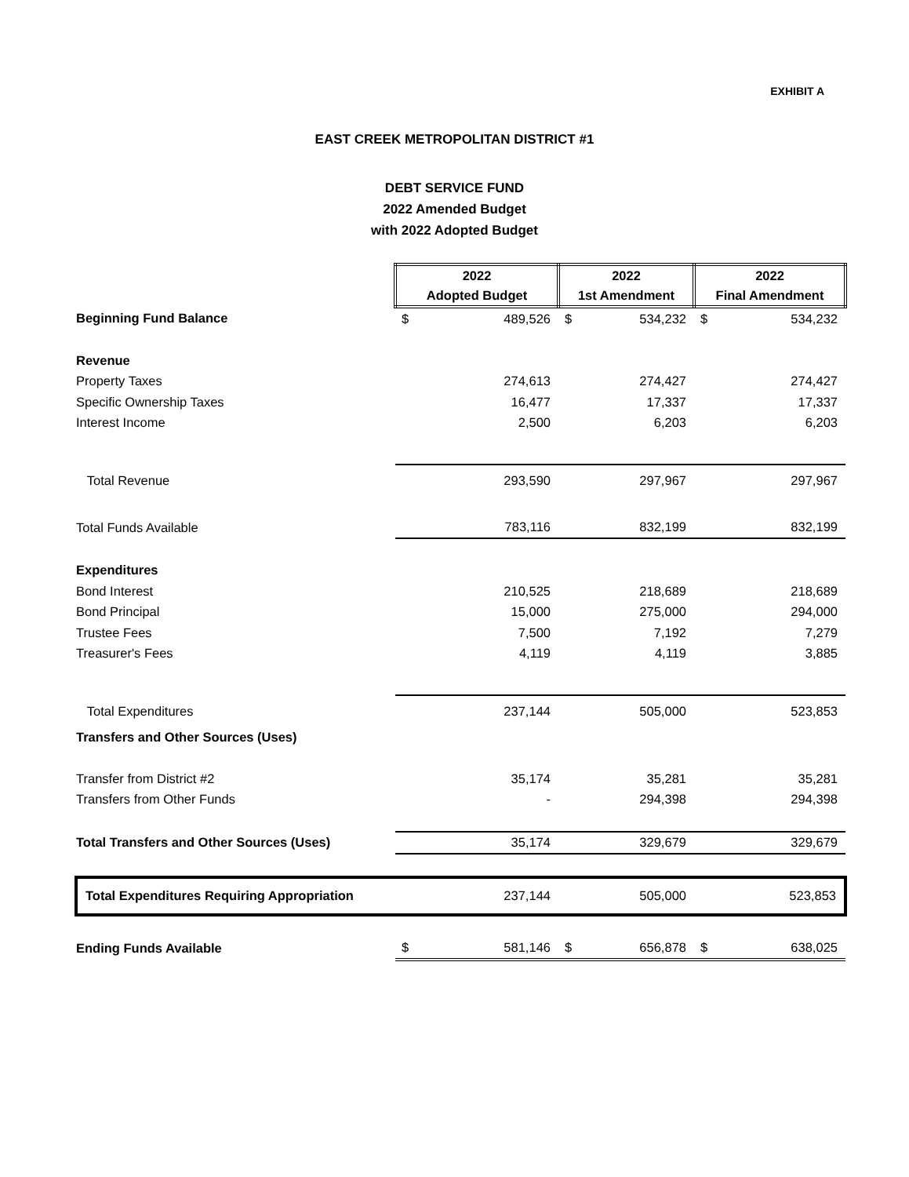EXHIBIT A
EAST CREEK METROPOLITAN DISTRICT #1
DEBT SERVICE FUND
2022 Amended Budget
with 2022 Adopted Budget
| | 2022 Adopted Budget | | 2022 1st Amendment | | 2022 Final Amendment | |
| Beginning Fund Balance | $ | 489,526 | $ | 534,232 | $ | 534,232 |
| Revenue | | | | | | |
| Property Taxes | | 274,613 | | 274,427 | | 274,427 |
| Specific Ownership Taxes | | 16,477 | | 17,337 | | 17,337 |
| Interest Income | | 2,500 | | 6,203 | | 6,203 |
| Total Revenue | | 293,590 | | 297,967 | | 297,967 |
| Total Funds Available | | 783,116 | | 832,199 | | 832,199 |
| Expenditures | | | | | | |
| Bond Interest | | 210,525 | | 218,689 | | 218,689 |
| Bond Principal | | 15,000 | | 275,000 | | 294,000 |
| Trustee Fees | | 7,500 | | 7,192 | | 7,279 |
| Treasurer's Fees | | 4,119 | | 4,119 | | 3,885 |
| Total Expenditures | | 237,144 | | 505,000 | | 523,853 |
| Transfers and Other Sources (Uses) | | | | | | |
| Transfer from District #2 | | 35,174 | | 35,281 | | 35,281 |
| Transfers from Other Funds | | - | | 294,398 | | 294,398 |
| Total Transfers and Other Sources (Uses) | | 35,174 | | 329,679 | | 329,679 |
| Total Expenditures Requiring Appropriation | | 237,144 | | 505,000 | | 523,853 |
| Ending Funds Available | $ | 581,146 | $ | 656,878 | $ | 638,025 |